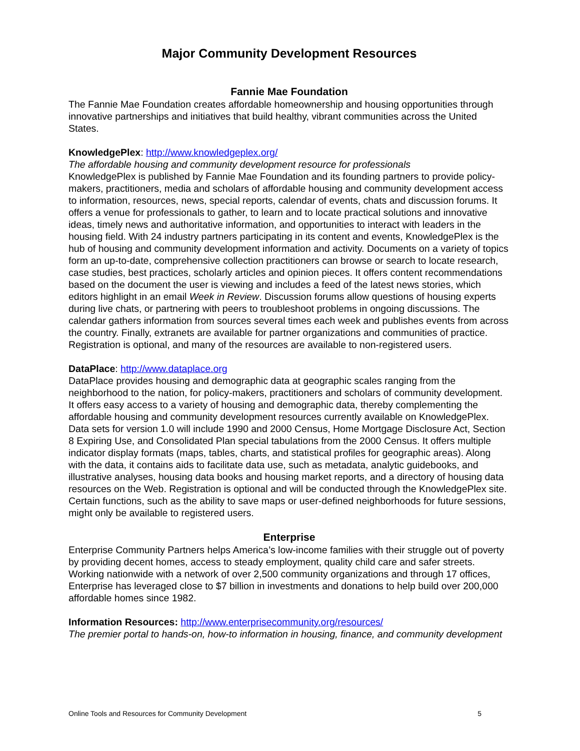Major Community Development Resources
Fannie Mae Foundation
The Fannie Mae Foundation creates affordable homeownership and housing opportunities through innovative partnerships and initiatives that build healthy, vibrant communities across the United States.
KnowledgePlex: http://www.knowledgeplex.org/
The affordable housing and community development resource for professionals
KnowledgePlex is published by Fannie Mae Foundation and its founding partners to provide policy-makers, practitioners, media and scholars of affordable housing and community development access to information, resources, news, special reports, calendar of events, chats and discussion forums. It offers a venue for professionals to gather, to learn and to locate practical solutions and innovative ideas, timely news and authoritative information, and opportunities to interact with leaders in the housing field. With 24 industry partners participating in its content and events, KnowledgePlex is the hub of housing and community development information and activity. Documents on a variety of topics form an up-to-date, comprehensive collection practitioners can browse or search to locate research, case studies, best practices, scholarly articles and opinion pieces. It offers content recommendations based on the document the user is viewing and includes a feed of the latest news stories, which editors highlight in an email Week in Review. Discussion forums allow questions of housing experts during live chats, or partnering with peers to troubleshoot problems in ongoing discussions. The calendar gathers information from sources several times each week and publishes events from across the country. Finally, extranets are available for partner organizations and communities of practice. Registration is optional, and many of the resources are available to non-registered users.
DataPlace: http://www.dataplace.org
DataPlace provides housing and demographic data at geographic scales ranging from the neighborhood to the nation, for policy-makers, practitioners and scholars of community development. It offers easy access to a variety of housing and demographic data, thereby complementing the affordable housing and community development resources currently available on KnowledgePlex. Data sets for version 1.0 will include 1990 and 2000 Census, Home Mortgage Disclosure Act, Section 8 Expiring Use, and Consolidated Plan special tabulations from the 2000 Census. It offers multiple indicator display formats (maps, tables, charts, and statistical profiles for geographic areas). Along with the data, it contains aids to facilitate data use, such as metadata, analytic guidebooks, and illustrative analyses, housing data books and housing market reports, and a directory of housing data resources on the Web. Registration is optional and will be conducted through the KnowledgePlex site. Certain functions, such as the ability to save maps or user-defined neighborhoods for future sessions, might only be available to registered users.
Enterprise
Enterprise Community Partners helps America’s low-income families with their struggle out of poverty by providing decent homes, access to steady employment, quality child care and safer streets. Working nationwide with a network of over 2,500 community organizations and through 17 offices, Enterprise has leveraged close to $7 billion in investments and donations to help build over 200,000 affordable homes since 1982.
Information Resources: http://www.enterprisecommunity.org/resources/
The premier portal to hands-on, how-to information in housing, finance, and community development
Online Tools and Resources for Community Development 5